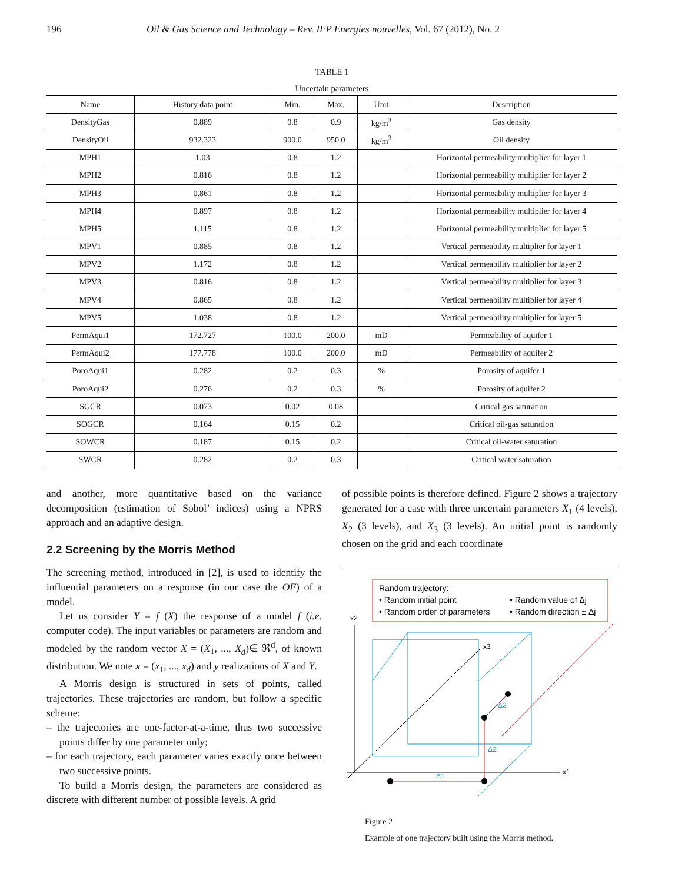196 Oil & Gas Science and Technology – Rev. IFP Energies nouvelles, Vol. 67 (2012), No. 2
TABLE 1
Uncertain parameters
| Name | History data point | Min. | Max. | Unit | Description |
| --- | --- | --- | --- | --- | --- |
| DensityGas | 0.889 | 0.8 | 0.9 | kg/m<sup>3</sup> | Gas density |
| DensityOil | 932.323 | 900.0 | 950.0 | kg/m<sup>3</sup> | Oil density |
| MPH1 | 1.03 | 0.8 | 1.2 | | Horizontal permeability multiplier for layer 1 |
| MPH2 | 0.816 | 0.8 | 1.2 | | Horizontal permeability multiplier for layer 2 |
| MPH3 | 0.861 | 0.8 | 1.2 | | Horizontal permeability multiplier for layer 3 |
| MPH4 | 0.897 | 0.8 | 1.2 | | Horizontal permeability multiplier for layer 4 |
| MPH5 | 1.115 | 0.8 | 1.2 | | Horizontal permeability multiplier for layer 5 |
| MPV1 | 0.885 | 0.8 | 1.2 | | Vertical permeability multiplier for layer 1 |
| MPV2 | 1.172 | 0.8 | 1.2 | | Vertical permeability multiplier for layer 2 |
| MPV3 | 0.816 | 0.8 | 1.2 | | Vertical permeability multiplier for layer 3 |
| MPV4 | 0.865 | 0.8 | 1.2 | | Vertical permeability multiplier for layer 4 |
| MPV5 | 1.038 | 0.8 | 1.2 | | Vertical permeability multiplier for layer 5 |
| PermAqui1 | 172.727 | 100.0 | 200.0 | mD | Permeability of aquifer 1 |
| PermAqui2 | 177.778 | 100.0 | 200.0 | mD | Permeability of aquifer 2 |
| PoroAqui1 | 0.282 | 0.2 | 0.3 | % | Porosity of aquifer 1 |
| PoroAqui2 | 0.276 | 0.2 | 0.3 | % | Porosity of aquifer 2 |
| SGCR | 0.073 | 0.02 | 0.08 | | Critical gas saturation |
| SOGCR | 0.164 | 0.15 | 0.2 | | Critical oil-gas saturation |
| SOWCR | 0.187 | 0.15 | 0.2 | | Critical oil-water saturation |
| SWCR | 0.282 | 0.2 | 0.3 | | Critical water saturation |
and another, more quantitative based on the variance decomposition (estimation of Sobol’ indices) using a NPRS approach and an adaptive design.
2.2 Screening by the Morris Method
The screening method, introduced in [2], is used to identify the influential parameters on a response (in our case the OF) of a model.
Let us consider Y = f (X) the response of a model f (i.e. computer code). The input variables or parameters are random and modeled by the random vector X = (X<sub>1</sub>, ..., X<sub>d</sub>)∈ ℜ<sup>d</sup>, of known distribution. We note x = (x<sub>1</sub>, ..., x<sub>d</sub>) and y realizations of X and Y.
A Morris design is structured in sets of points, called trajectories. These trajectories are random, but follow a specific scheme:
– the trajectories are one-factor-at-a-time, thus two successive points differ by one parameter only;
– for each trajectory, each parameter varies exactly once between two successive points.
To build a Morris design, the parameters are considered as discrete with different number of possible levels. A grid
of possible points is therefore defined. Figure 2 shows a trajectory generated for a case with three uncertain parameters X<sub>1</sub> (4 levels), X<sub>2</sub> (3 levels), and X<sub>3</sub> (3 levels). An initial point is randomly chosen on the grid and each coordinate
Random trajectory:
• Random initial point
• Random order of parameters
• Random value of Δj
• Random direction ± Δj
x2
x1
x3
Δ1
Δ2
Δ3
Figure 2
Example of one trajectory built using the Morris method.